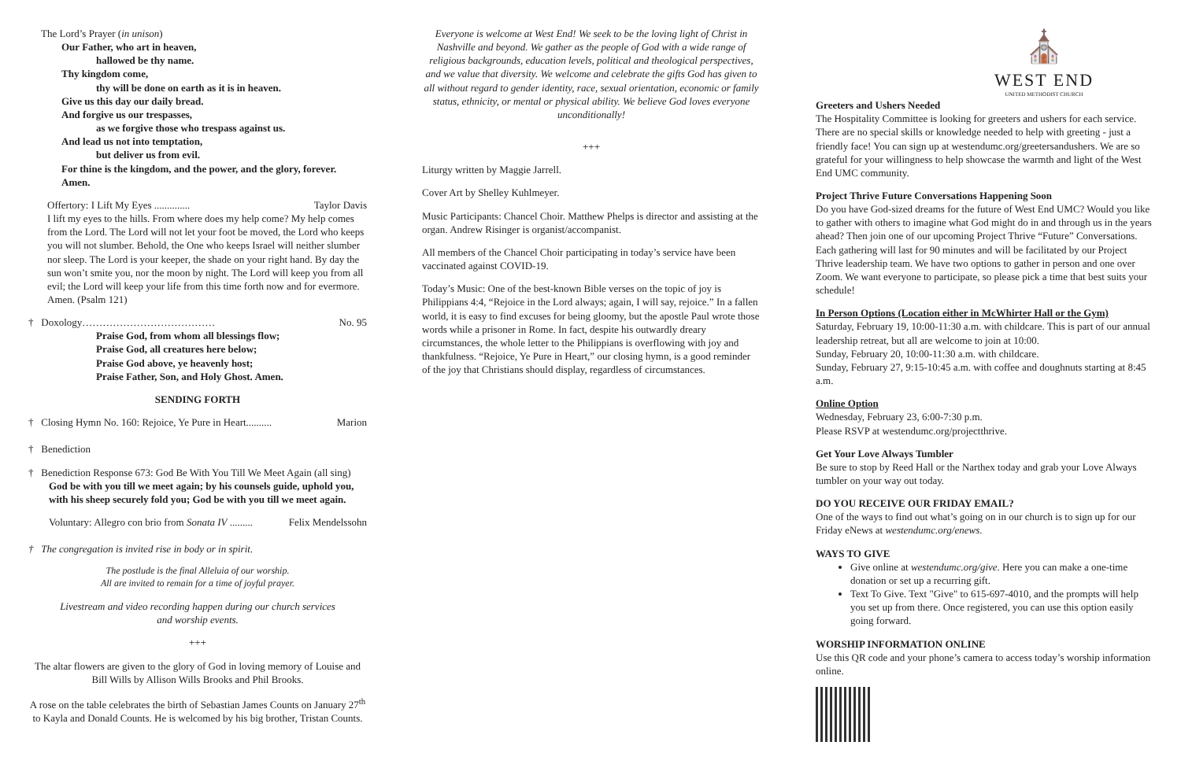The Lord’s Prayer (in unison)
Our Father, who art in heaven,
hallowed be thy name.
Thy kingdom come,
thy will be done on earth as it is in heaven.
Give us this day our daily bread.
And forgive us our trespasses,
as we forgive those who trespass against us.
And lead us not into temptation,
but deliver us from evil.
For thine is the kingdom, and the power, and the glory, forever. Amen.
Offertory: I Lift My Eyes .............. Taylor Davis
I lift my eyes to the hills. From where does my help come? My help comes from the Lord. The Lord will not let your foot be moved, the Lord who keeps you will not slumber. Behold, the One who keeps Israel will neither slumber nor sleep. The Lord is your keeper, the shade on your right hand. By day the sun won’t smite you, nor the moon by night. The Lord will keep you from all evil; the Lord will keep your life from this time forth now and for evermore. Amen. (Psalm 121)
† Doxology………………………………… No. 95
Praise God, from whom all blessings flow;
Praise God, all creatures here below;
Praise God above, ye heavenly host;
Praise Father, Son, and Holy Ghost. Amen.
SENDING FORTH
† Closing Hymn No. 160: Rejoice, Ye Pure in Heart.......... Marion
† Benediction
† Benediction Response 673: God Be With You Till We Meet Again (all sing)
God be with you till we meet again; by his counsels guide, uphold you, with his sheep securely fold you; God be with you till we meet again.
Voluntary: Allegro con brio from Sonata IV ......... Felix Mendelssohn
† The congregation is invited rise in body or in spirit.
The postlude is the final Alleluia of our worship.
All are invited to remain for a time of joyful prayer.
Livestream and video recording happen during our church services
and worship events.
+++
The altar flowers are given to the glory of God in loving memory of Louise and Bill Wills by Allison Wills Brooks and Phil Brooks.
A rose on the table celebrates the birth of Sebastian James Counts on January 27<sup>th</sup> to Kayla and Donald Counts. He is welcomed by his big brother, Tristan Counts.
Everyone is welcome at West End! We seek to be the loving light of Christ in Nashville and beyond. We gather as the people of God with a wide range of religious backgrounds, education levels, political and theological perspectives, and we value that diversity. We welcome and celebrate the gifts God has given to all without regard to gender identity, race, sexual orientation, economic or family status, ethnicity, or mental or physical ability. We believe God loves everyone unconditionally!
+++
Liturgy written by Maggie Jarrell.
Cover Art by Shelley Kuhlmeyer.
Music Participants: Chancel Choir. Matthew Phelps is director and assisting at the organ. Andrew Risinger is organist/accompanist.
All members of the Chancel Choir participating in today’s service have been vaccinated against COVID-19.
Today’s Music: One of the best-known Bible verses on the topic of joy is Philippians 4:4, “Rejoice in the Lord always; again, I will say, rejoice.” In a fallen world, it is easy to find excuses for being gloomy, but the apostle Paul wrote those words while a prisoner in Rome. In fact, despite his outwardly dreary circumstances, the whole letter to the Philippians is overflowing with joy and thankfulness. “Rejoice, Ye Pure in Heart,” our closing hymn, is a good reminder of the joy that Christians should display, regardless of circumstances.
⛪
WEST END
UNITED METHODIST CHURCH
Greeters and Ushers Needed
The Hospitality Committee is looking for greeters and ushers for each service. There are no special skills or knowledge needed to help with greeting - just a friendly face! You can sign up at westendumc.org/greetersandushers. We are so grateful for your willingness to help showcase the warmth and light of the West End UMC community.
Project Thrive Future Conversations Happening Soon
Do you have God-sized dreams for the future of West End UMC? Would you like to gather with others to imagine what God might do in and through us in the years ahead? Then join one of our upcoming Project Thrive “Future” Conversations. Each gathering will last for 90 minutes and will be facilitated by our Project Thrive leadership team. We have two options to gather in person and one over Zoom. We want everyone to participate, so please pick a time that best suits your schedule!
In Person Options (Location either in McWhirter Hall or the Gym)
Saturday, February 19, 10:00-11:30 a.m. with childcare. This is part of our annual leadership retreat, but all are welcome to join at 10:00.
Sunday, February 20, 10:00-11:30 a.m. with childcare.
Sunday, February 27, 9:15-10:45 a.m. with coffee and doughnuts starting at 8:45 a.m.
Online Option
Wednesday, February 23, 6:00-7:30 p.m.
Please RSVP at westendumc.org/projectthrive.
Get Your Love Always Tumbler
Be sure to stop by Reed Hall or the Narthex today and grab your Love Always tumbler on your way out today.
DO YOU RECEIVE OUR FRIDAY EMAIL?
One of the ways to find out what’s going on in our church is to sign up for our Friday eNews at westendumc.org/enews.
WAYS TO GIVE
Give online at westendumc.org/give. Here you can make a one-time donation or set up a recurring gift.
Text To Give. Text "Give" to 615-697-4010, and the prompts will help you set up from there. Once registered, you can use this option easily going forward.
WORSHIP INFORMATION ONLINE
Use this QR code and your phone’s camera to access today’s worship information online.